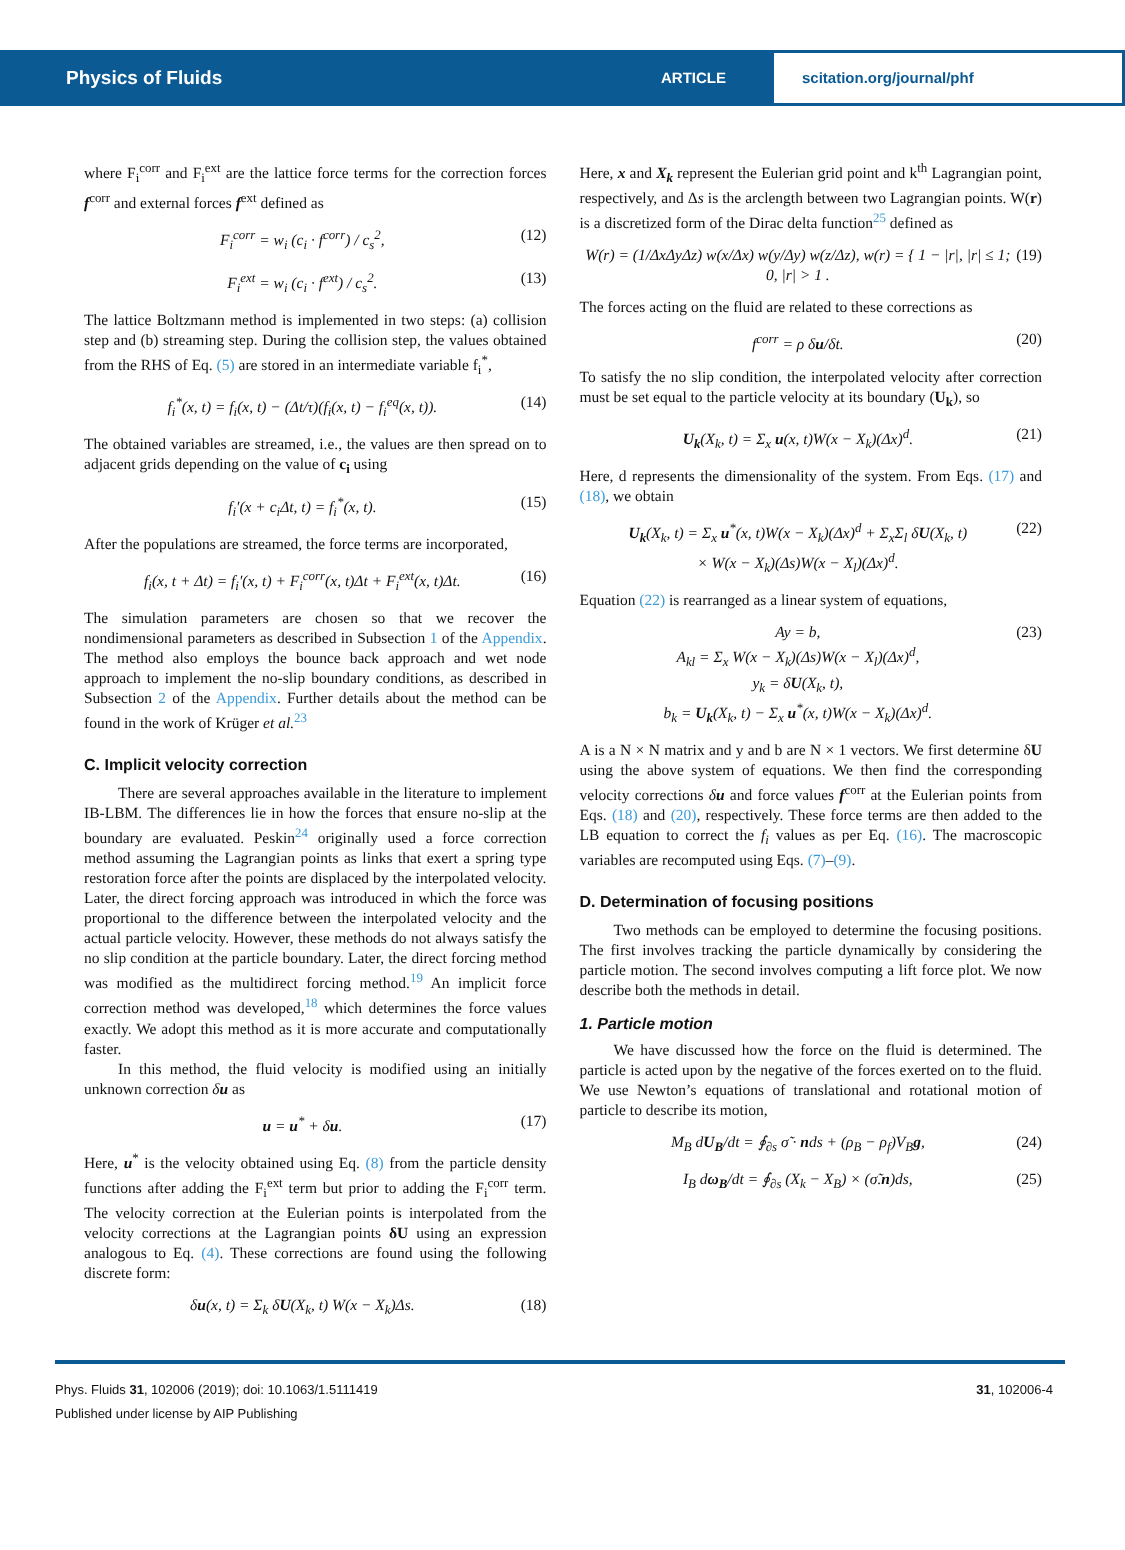Physics of Fluids
ARTICLE
scitation.org/journal/phf
where F<sub>i</sub><sup>corr</sup> and F<sub>i</sub><sup>ext</sup> are the lattice force terms for the correction forces f<sup>corr</sup> and external forces f<sup>ext</sup> defined as
F<sub>i</sub><sup>corr</sup> = w<sub>i</sub> (c<sub>i</sub> · f<sup>corr</sup>) / c<sub>s</sub><sup>2</sup>, (12)
F<sub>i</sub><sup>ext</sup> = w<sub>i</sub> (c<sub>i</sub> · f<sup>ext</sup>) / c<sub>s</sub><sup>2</sup>. (13)
The lattice Boltzmann method is implemented in two steps: (a) collision step and (b) streaming step. During the collision step, the values obtained from the RHS of Eq. (5) are stored in an intermediate variable f<sub>i</sub><sup>*</sup>,
f<sub>i</sub><sup>*</sup>(x, t) = f<sub>i</sub>(x, t) − (Δt/τ)(f<sub>i</sub>(x, t) − f<sub>i</sub><sup>eq</sup>(x, t)). (14)
The obtained variables are streamed, i.e., the values are then spread on to adjacent grids depending on the value of c<sub>i</sub> using
f<sub>i</sub>′(x + c<sub>i</sub>Δt, t) = f<sub>i</sub><sup>*</sup>(x, t). (15)
After the populations are streamed, the force terms are incorporated,
f<sub>i</sub>(x, t + Δt) = f<sub>i</sub>′(x, t) + F<sub>i</sub><sup>corr</sup>(x, t)Δt + F<sub>i</sub><sup>ext</sup>(x, t)Δt. (16)
The simulation parameters are chosen so that we recover the nondimensional parameters as described in Subsection 1 of the Appendix. The method also employs the bounce back approach and wet node approach to implement the no-slip boundary conditions, as described in Subsection 2 of the Appendix. Further details about the method can be found in the work of Krüger et al.<sup>23</sup>
C. Implicit velocity correction
There are several approaches available in the literature to implement IB-LBM. The differences lie in how the forces that ensure no-slip at the boundary are evaluated. Peskin<sup>24</sup> originally used a force correction method assuming the Lagrangian points as links that exert a spring type restoration force after the points are displaced by the interpolated velocity. Later, the direct forcing approach was introduced in which the force was proportional to the difference between the interpolated velocity and the actual particle velocity. However, these methods do not always satisfy the no slip condition at the particle boundary. Later, the direct forcing method was modified as the multidirect forcing method.<sup>19</sup> An implicit force correction method was developed,<sup>18</sup> which determines the force values exactly. We adopt this method as it is more accurate and computationally faster.
In this method, the fluid velocity is modified using an initially unknown correction δu as
u = u<sup>*</sup> + δu. (17)
Here, u<sup>*</sup> is the velocity obtained using Eq. (8) from the particle density functions after adding the F<sub>i</sub><sup>ext</sup> term but prior to adding the F<sub>i</sub><sup>corr</sup> term. The velocity correction at the Eulerian points is interpolated from the velocity corrections at the Lagrangian points δU using an expression analogous to Eq. (4). These corrections are found using the following discrete form:
δu(x, t) = Σ<sub>k</sub> δU(X<sub>k</sub>, t) W(x − X<sub>k</sub>)Δs. (18)
Here, x and X<sub>k</sub> represent the Eulerian grid point and k<sup>th</sup> Lagrangian point, respectively, and Δs is the arclength between two Lagrangian points. W(r) is a discretized form of the Dirac delta function<sup>25</sup> defined as
W(r) = (1/ΔxΔyΔz) w(x/Δx) w(y/Δy) w(z/Δz), w(r) = { 1 − |r|, |r| ≤ 1; 0, |r| > 1 . (19)
The forces acting on the fluid are related to these corrections as
f<sup>corr</sup> = ρ δu/δt. (20)
To satisfy the no slip condition, the interpolated velocity after correction must be set equal to the particle velocity at its boundary (U<sub>k</sub>), so
U<sub>k</sub>(X<sub>k</sub>, t) = Σ<sub>x</sub> u(x, t)W(x − X<sub>k</sub>)(Δx)<sup>d</sup>. (21)
Here, d represents the dimensionality of the system. From Eqs. (17) and (18), we obtain
U<sub>k</sub>(X<sub>k</sub>, t) = Σ<sub>x</sub> u<sup>*</sup>(x, t)W(x − X<sub>k</sub>)(Δx)<sup>d</sup> + Σ<sub>x</sub>Σ<sub>l</sub> δU(X<sub>k</sub>, t)
× W(x − X<sub>k</sub>)(Δs)W(x − X<sub>l</sub>)(Δx)<sup>d</sup>. (22)
Equation (22) is rearranged as a linear system of equations,
Ay = b,
A<sub>kl</sub> = Σ<sub>x</sub> W(x − X<sub>k</sub>)(Δs)W(x − X<sub>l</sub>)(Δx)<sup>d</sup>,
y<sub>k</sub> = δU(X<sub>k</sub>, t),
b<sub>k</sub> = U<sub>k</sub>(X<sub>k</sub>, t) − Σ<sub>x</sub> u<sup>*</sup>(x, t)W(x − X<sub>k</sub>)(Δx)<sup>d</sup>. (23)
A is a N × N matrix and y and b are N × 1 vectors. We first determine δU using the above system of equations. We then find the corresponding velocity corrections δu and force values f<sup>corr</sup> at the Eulerian points from Eqs. (18) and (20), respectively. These force terms are then added to the LB equation to correct the f<sub>i</sub> values as per Eq. (16). The macroscopic variables are recomputed using Eqs. (7)–(9).
D. Determination of focusing positions
Two methods can be employed to determine the focusing positions. The first involves tracking the particle dynamically by considering the particle motion. The second involves computing a lift force plot. We now describe both the methods in detail.
1. Particle motion
We have discussed how the force on the fluid is determined. The particle is acted upon by the negative of the forces exerted on to the fluid. We use Newton’s equations of translational and rotational motion of particle to describe its motion,
M<sub>B</sub> dU<sub>B</sub>/dt = ∮<sub>∂s</sub> σ̃ · nds + (ρ<sub>B</sub> − ρ<sub>f</sub>)V<sub>B</sub>g, (24)
I<sub>B</sub> dω<sub>B</sub>/dt = ∮<sub>∂s</sub> (X<sub>k</sub> − X<sub>B</sub>) × (σ̃.n)ds, (25)
Phys. Fluids 31, 102006 (2019); doi: 10.1063/1.5111419
Published under license by AIP Publishing
31, 102006-4